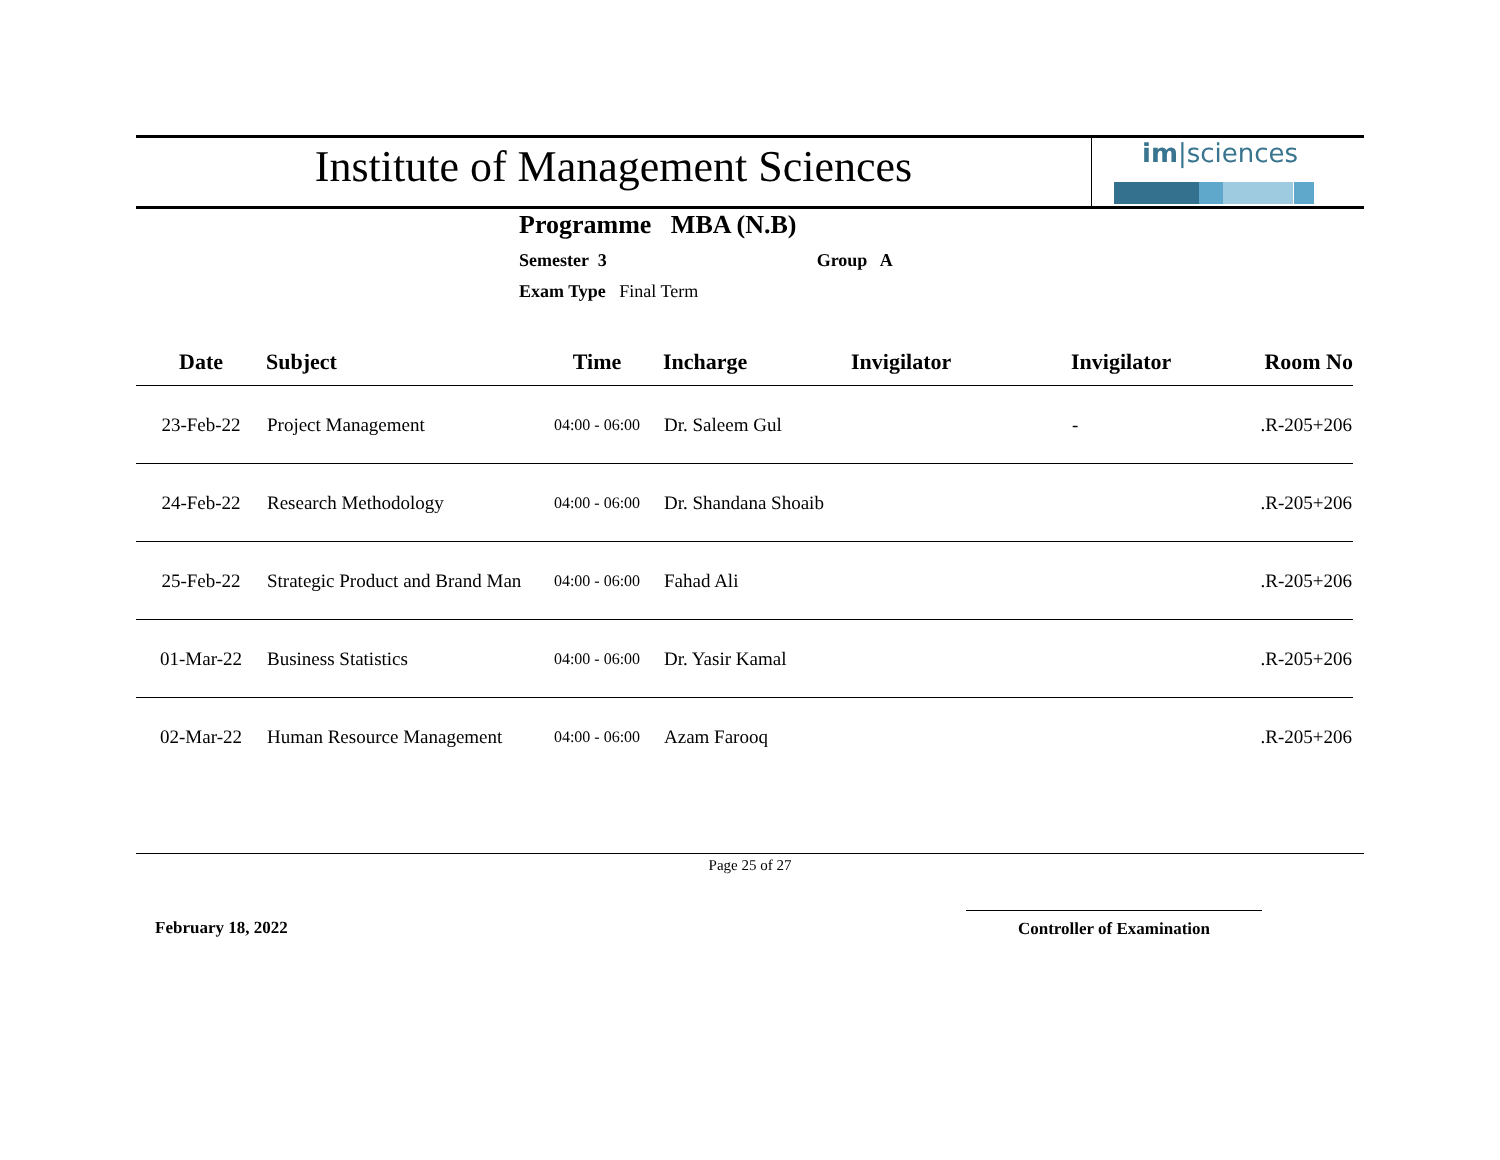Institute of Management Sciences
im|sciences
Programme MBA (N.B)
Semester 3 Group A
Exam Type Final Term
| Date | Subject | Time | Incharge | Invigilator | Invigilator | Room No |
| --- | --- | --- | --- | --- | --- | --- |
| 23-Feb-22 | Project Management | 04:00 - 06:00 | Dr. Saleem Gul | | - | .R-205+206 |
| 24-Feb-22 | Research Methodology | 04:00 - 06:00 | Dr. Shandana Shoaib | | | .R-205+206 |
| 25-Feb-22 | Strategic Product and Brand Man | 04:00 - 06:00 | Fahad Ali | | | .R-205+206 |
| 01-Mar-22 | Business Statistics | 04:00 - 06:00 | Dr. Yasir Kamal | | | .R-205+206 |
| 02-Mar-22 | Human Resource Management | 04:00 - 06:00 | Azam Farooq | | | .R-205+206 |
Page 25 of 27
February 18, 2022 Controller of Examination